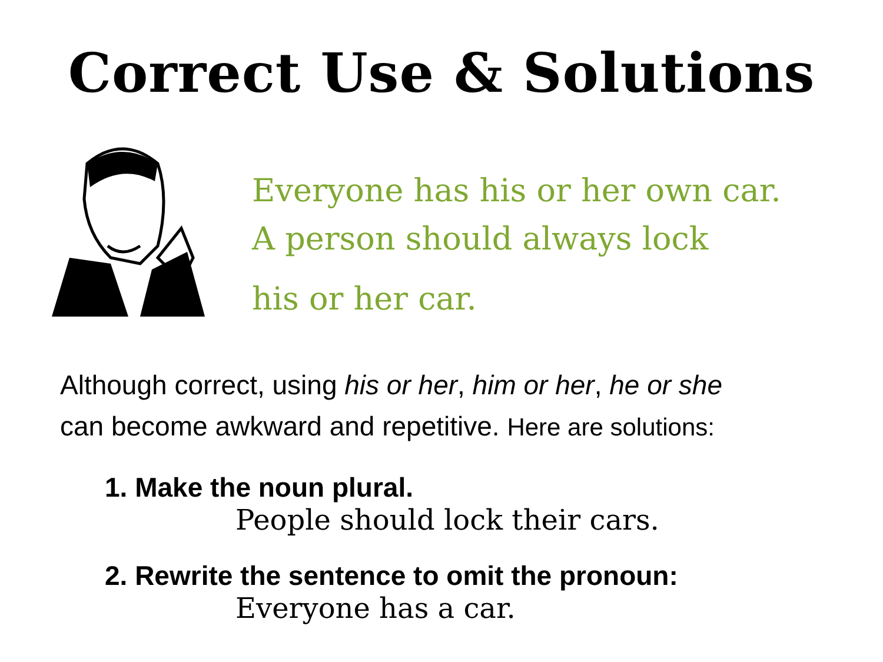Correct Use & Solutions
Everyone has his or her own car.
A person should always lock
his or her car.
Although correct, using his or her, him or her, he or she
can become awkward and repetitive. Here are solutions:
1. Make the noun plural.
People should lock their cars.
2. Rewrite the sentence to omit the pronoun:
Everyone has a car.